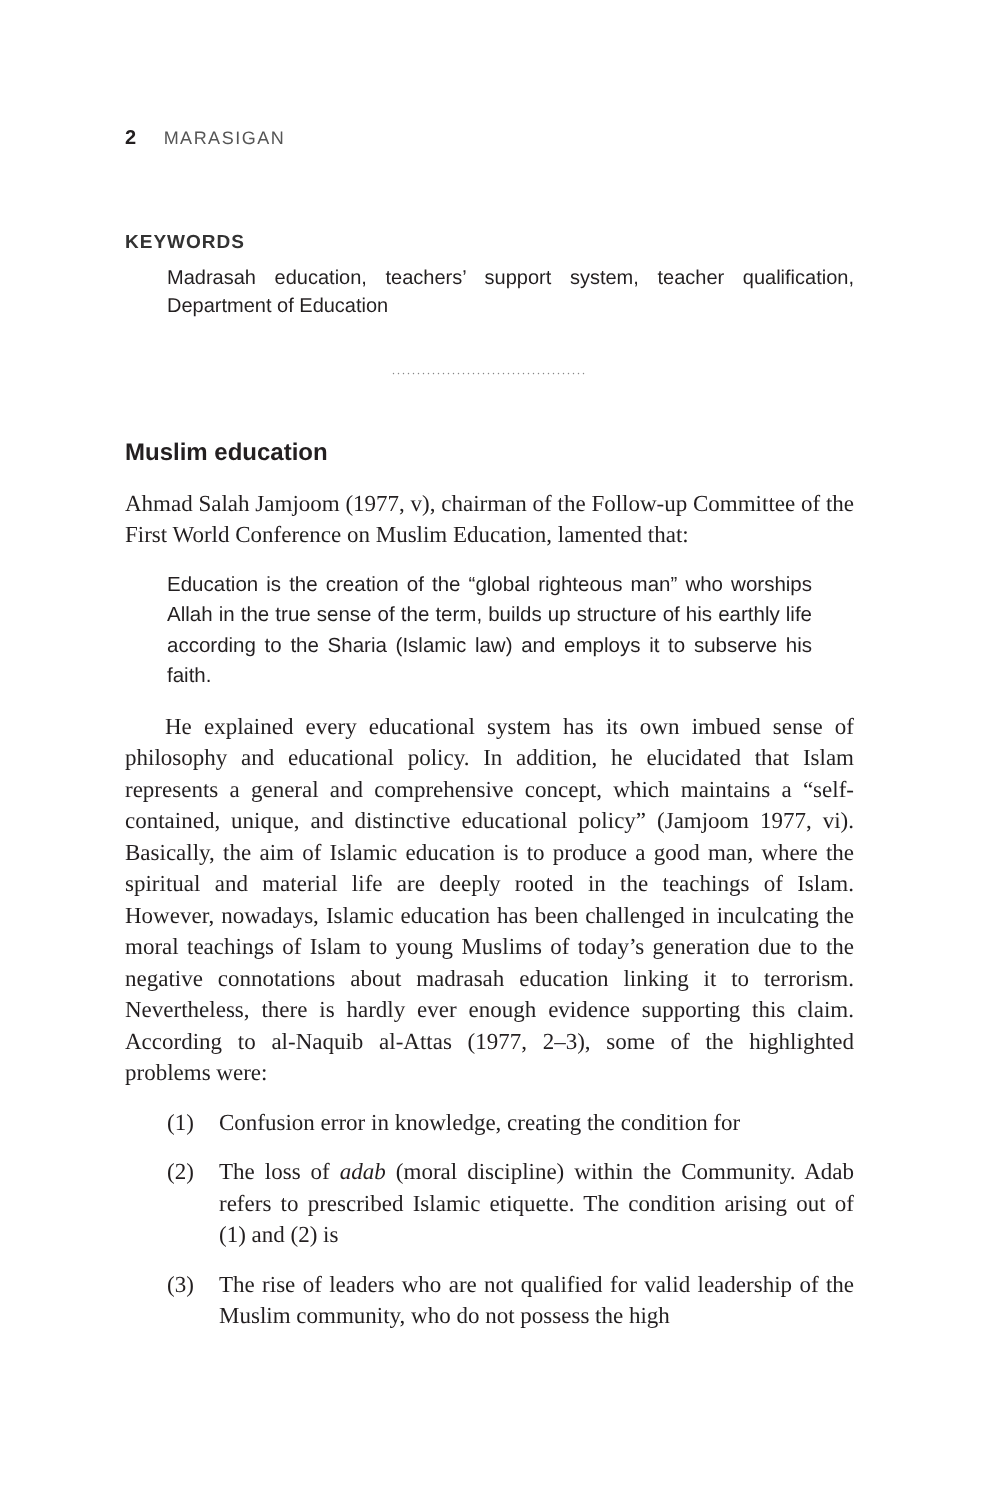2 MARASIGAN
KEYWORDS
Madrasah education, teachers’ support system, teacher qualification, Department of Education
.......................................
Muslim education
Ahmad Salah Jamjoom (1977, v), chairman of the Follow-up Committee of the First World Conference on Muslim Education, lamented that:
Education is the creation of the “global righteous man” who worships Allah in the true sense of the term, builds up structure of his earthly life according to the Sharia (Islamic law) and employs it to subserve his faith.
He explained every educational system has its own imbued sense of philosophy and educational policy. In addition, he elucidated that Islam represents a general and comprehensive concept, which maintains a “self-contained, unique, and distinctive educational policy” (Jamjoom 1977, vi). Basically, the aim of Islamic education is to produce a good man, where the spiritual and material life are deeply rooted in the teachings of Islam. However, nowadays, Islamic education has been challenged in inculcating the moral teachings of Islam to young Muslims of today’s generation due to the negative connotations about madrasah education linking it to terrorism. Nevertheless, there is hardly ever enough evidence supporting this claim. According to al-Naquib al-Attas (1977, 2–3), some of the highlighted problems were:
(1) Confusion error in knowledge, creating the condition for
(2) The loss of adab (moral discipline) within the Community. Adab refers to prescribed Islamic etiquette. The condition arising out of (1) and (2) is
(3) The rise of leaders who are not qualified for valid leadership of the Muslim community, who do not possess the high